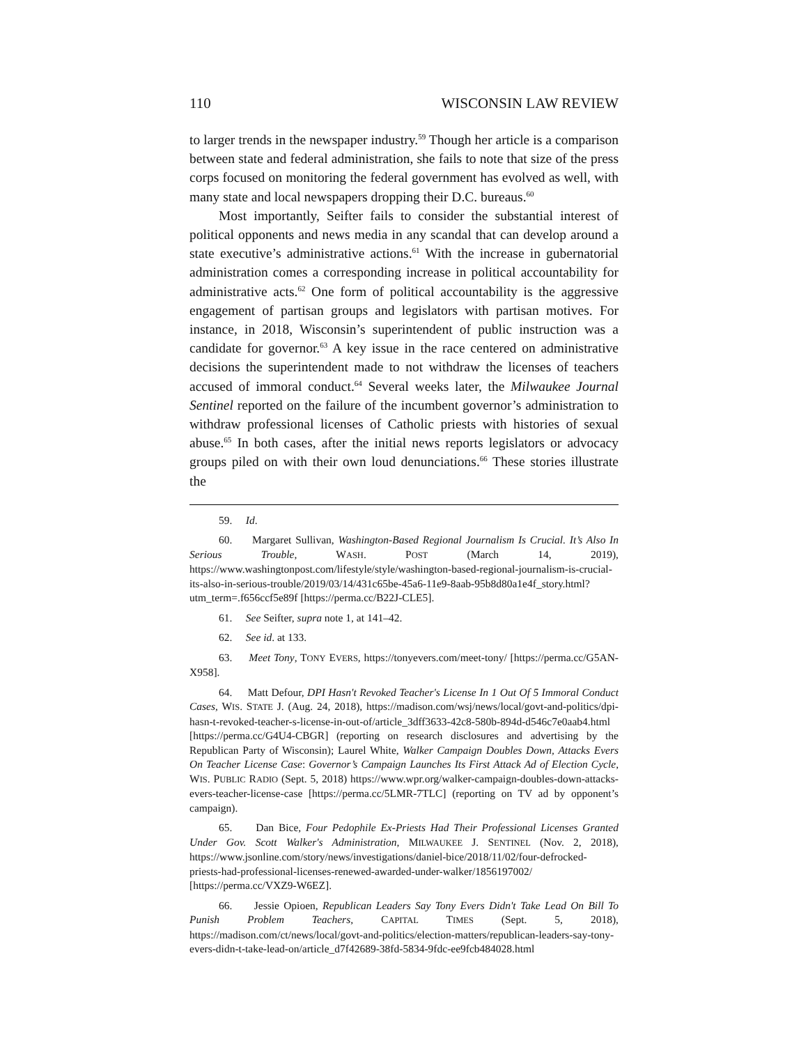110 WISCONSIN LAW REVIEW
to larger trends in the newspaper industry.<sup>59</sup> Though her article is a comparison between state and federal administration, she fails to note that size of the press corps focused on monitoring the federal government has evolved as well, with many state and local newspapers dropping their D.C. bureaus.<sup>60</sup>
Most importantly, Seifter fails to consider the substantial interest of political opponents and news media in any scandal that can develop around a state executive’s administrative actions.<sup>61</sup> With the increase in gubernatorial administration comes a corresponding increase in political accountability for administrative acts.<sup>62</sup> One form of political accountability is the aggressive engagement of partisan groups and legislators with partisan motives. For instance, in 2018, Wisconsin’s superintendent of public instruction was a candidate for governor.<sup>63</sup> A key issue in the race centered on administrative decisions the superintendent made to not withdraw the licenses of teachers accused of immoral conduct.<sup>64</sup> Several weeks later, the Milwaukee Journal Sentinel reported on the failure of the incumbent governor’s administration to withdraw professional licenses of Catholic priests with histories of sexual abuse.<sup>65</sup> In both cases, after the initial news reports legislators or advocacy groups piled on with their own loud denunciations.<sup>66</sup> These stories illustrate the
59. Id.
60. Margaret Sullivan, Washington-Based Regional Journalism Is Crucial. It’s Also In Serious Trouble, WASH. POST (March 14, 2019), https://www.washingtonpost.com/lifestyle/style/washington-based-regional-journalism-is-crucial-its-also-in-serious-trouble/2019/03/14/431c65be-45a6-11e9-8aab-95b8d80a1e4f_story.html?utm_term=.f656ccf5e89f [https://perma.cc/B22J-CLE5].
61. See Seifter, supra note 1, at 141–42.
62. See id. at 133.
63. Meet Tony, TONY EVERS, https://tonyevers.com/meet-tony/ [https://perma.cc/G5AN-X958].
64. Matt Defour, DPI Hasn't Revoked Teacher's License In 1 Out Of 5 Immoral Conduct Cases, WIS. STATE J. (Aug. 24, 2018), https://madison.com/wsj/news/local/govt-and-politics/dpi-hasn-t-revoked-teacher-s-license-in-out-of/article_3dff3633-42c8-580b-894d-d546c7e0aab4.html [https://perma.cc/G4U4-CBGR] (reporting on research disclosures and advertising by the Republican Party of Wisconsin); Laurel White, Walker Campaign Doubles Down, Attacks Evers On Teacher License Case: Governor’s Campaign Launches Its First Attack Ad of Election Cycle, WIS. PUBLIC RADIO (Sept. 5, 2018) https://www.wpr.org/walker-campaign-doubles-down-attacks-evers-teacher-license-case [https://perma.cc/5LMR-7TLC] (reporting on TV ad by opponent’s campaign).
65. Dan Bice, Four Pedophile Ex-Priests Had Their Professional Licenses Granted Under Gov. Scott Walker's Administration, MILWAUKEE J. SENTINEL (Nov. 2, 2018), https://www.jsonline.com/story/news/investigations/daniel-bice/2018/11/02/four-defrocked-priests-had-professional-licenses-renewed-awarded-under-walker/1856197002/ [https://perma.cc/VXZ9-W6EZ].
66. Jessie Opioen, Republican Leaders Say Tony Evers Didn't Take Lead On Bill To Punish Problem Teachers, CAPITAL TIMES (Sept. 5, 2018), https://madison.com/ct/news/local/govt-and-politics/election-matters/republican-leaders-say-tony-evers-didn-t-take-lead-on/article_d7f42689-38fd-5834-9fdc-ee9fcb484028.html